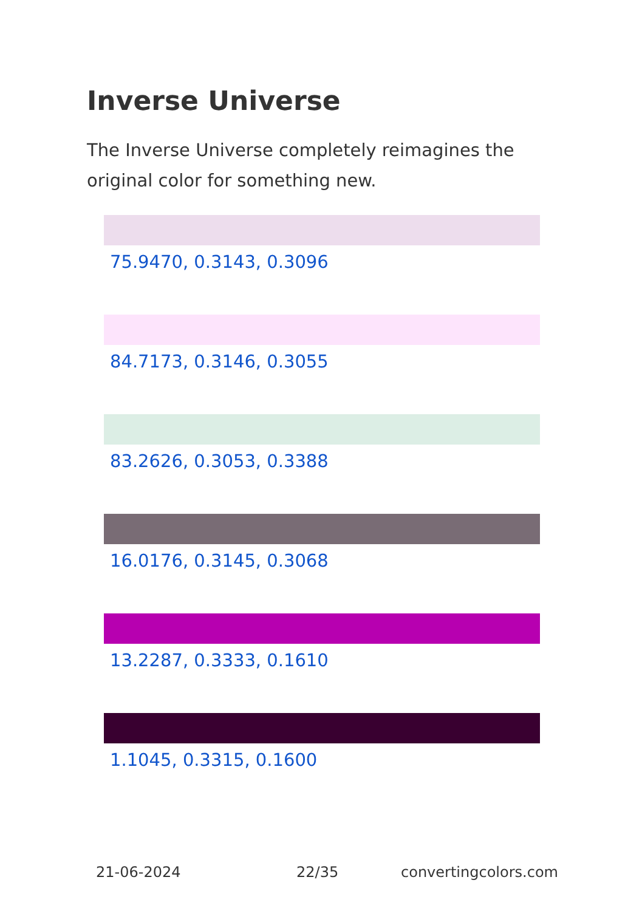Inverse Universe
The Inverse Universe completely reimagines the original color for something new.
75.9470, 0.3143, 0.3096
84.7173, 0.3146, 0.3055
83.2626, 0.3053, 0.3388
16.0176, 0.3145, 0.3068
13.2287, 0.3333, 0.1610
1.1045, 0.3315, 0.1600
21-06-2024 22/35 convertingcolors.com